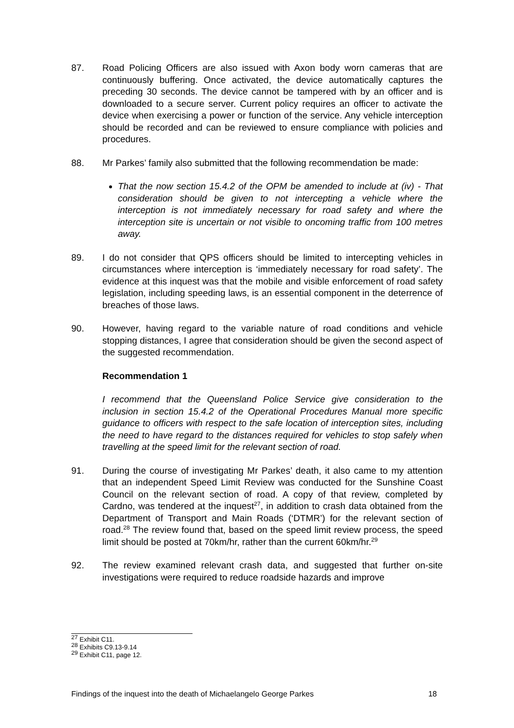87. Road Policing Officers are also issued with Axon body worn cameras that are continuously buffering. Once activated, the device automatically captures the preceding 30 seconds. The device cannot be tampered with by an officer and is downloaded to a secure server. Current policy requires an officer to activate the device when exercising a power or function of the service. Any vehicle interception should be recorded and can be reviewed to ensure compliance with policies and procedures.
88. Mr Parkes’ family also submitted that the following recommendation be made:
That the now section 15.4.2 of the OPM be amended to include at (iv) - That consideration should be given to not intercepting a vehicle where the interception is not immediately necessary for road safety and where the interception site is uncertain or not visible to oncoming traffic from 100 metres away.
89. I do not consider that QPS officers should be limited to intercepting vehicles in circumstances where interception is ‘immediately necessary for road safety’. The evidence at this inquest was that the mobile and visible enforcement of road safety legislation, including speeding laws, is an essential component in the deterrence of breaches of those laws.
90. However, having regard to the variable nature of road conditions and vehicle stopping distances, I agree that consideration should be given the second aspect of the suggested recommendation.
Recommendation 1
I recommend that the Queensland Police Service give consideration to the inclusion in section 15.4.2 of the Operational Procedures Manual more specific guidance to officers with respect to the safe location of interception sites, including the need to have regard to the distances required for vehicles to stop safely when travelling at the speed limit for the relevant section of road.
91. During the course of investigating Mr Parkes’ death, it also came to my attention that an independent Speed Limit Review was conducted for the Sunshine Coast Council on the relevant section of road. A copy of that review, completed by Cardno, was tendered at the inquest<sup>27</sup>, in addition to crash data obtained from the Department of Transport and Main Roads (‘DTMR’) for the relevant section of road.<sup>28</sup> The review found that, based on the speed limit review process, the speed limit should be posted at 70km/hr, rather than the current 60km/hr.<sup>29</sup>
92. The review examined relevant crash data, and suggested that further on-site investigations were required to reduce roadside hazards and improve
<sup>27</sup> Exhibit C11.
<sup>28</sup> Exhibits C9.13-9.14
<sup>29</sup> Exhibit C11, page 12.
Findings of the inquest into the death of Michaelangelo George Parkes 18